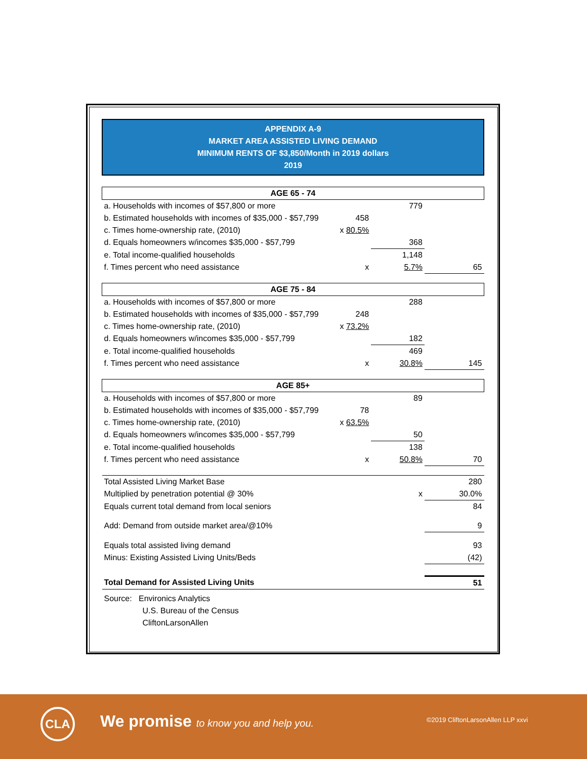APPENDIX A-9
MARKET AREA ASSISTED LIVING DEMAND
MINIMUM RENTS OF $3,850/Month in 2019 dollars
2019
| AGE 65 - 74 | | | |
| a. Households with incomes of $57,800 or more | | 779 | |
| b. Estimated households with incomes of $35,000 - $57,799 | 458 | | |
| c. Times home-ownership rate, (2010) | x 80.5% | | |
| d. Equals homeowners w/incomes $35,000 - $57,799 | | 368 | |
| e. Total income-qualified households | | 1,148 | |
| f. Times percent who need assistance | x | 5.7% | 65 |
| AGE 75 - 84 | | | |
| a. Households with incomes of $57,800 or more | | 288 | |
| b. Estimated households with incomes of $35,000 - $57,799 | 248 | | |
| c. Times home-ownership rate, (2010) | x 73.2% | | |
| d. Equals homeowners w/incomes $35,000 - $57,799 | | 182 | |
| e. Total income-qualified households | | 469 | |
| f. Times percent who need assistance | x | 30.8% | 145 |
| AGE 85+ | | | |
| a. Households with incomes of $57,800 or more | | 89 | |
| b. Estimated households with incomes of $35,000 - $57,799 | 78 | | |
| c. Times home-ownership rate, (2010) | x 63.5% | | |
| d. Equals homeowners w/incomes $35,000 - $57,799 | | 50 | |
| e. Total income-qualified households | | 138 | |
| f. Times percent who need assistance | x | 50.8% | 70 |
| Total Assisted Living Market Base | | | 280 |
| Multiplied by penetration potential @ 30% | | x | 30.0% |
| Equals current total demand from local seniors | | | 84 |
| Add: Demand from outside market area/@10% | | | 9 |
| Equals total assisted living demand | | | 93 |
| Minus: Existing Assisted Living Units/Beds | | | (42) |
| Total Demand for Assisted Living Units | | | 51 |
| Source: Environics Analytics | | | |
| U.S. Bureau of the Census | | | |
| CliftonLarsonAllen | | | |
CLA
We promise to know you and help you.
©2019 CliftonLarsonAllen LLP xxvi